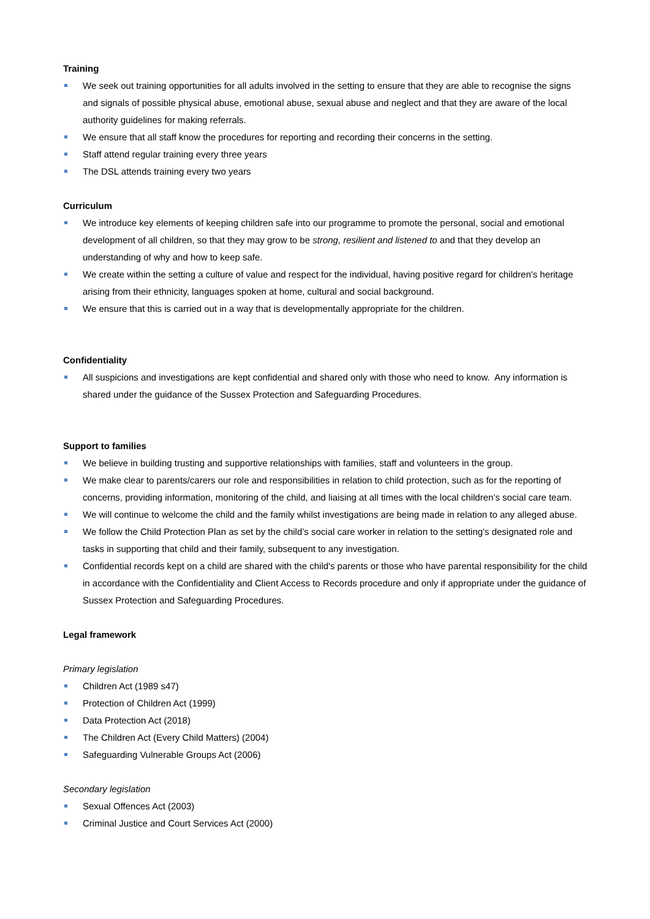Training
We seek out training opportunities for all adults involved in the setting to ensure that they are able to recognise the signs and signals of possible physical abuse, emotional abuse, sexual abuse and neglect and that they are aware of the local authority guidelines for making referrals.
We ensure that all staff know the procedures for reporting and recording their concerns in the setting.
Staff attend regular training every three years
The DSL attends training every two years
Curriculum
We introduce key elements of keeping children safe into our programme to promote the personal, social and emotional development of all children, so that they may grow to be strong, resilient and listened to and that they develop an understanding of why and how to keep safe.
We create within the setting a culture of value and respect for the individual, having positive regard for children's heritage arising from their ethnicity, languages spoken at home, cultural and social background.
We ensure that this is carried out in a way that is developmentally appropriate for the children.
Confidentiality
All suspicions and investigations are kept confidential and shared only with those who need to know. Any information is shared under the guidance of the Sussex Protection and Safeguarding Procedures.
Support to families
We believe in building trusting and supportive relationships with families, staff and volunteers in the group.
We make clear to parents/carers our role and responsibilities in relation to child protection, such as for the reporting of concerns, providing information, monitoring of the child, and liaising at all times with the local children’s social care team.
We will continue to welcome the child and the family whilst investigations are being made in relation to any alleged abuse.
We follow the Child Protection Plan as set by the child’s social care worker in relation to the setting's designated role and tasks in supporting that child and their family, subsequent to any investigation.
Confidential records kept on a child are shared with the child's parents or those who have parental responsibility for the child in accordance with the Confidentiality and Client Access to Records procedure and only if appropriate under the guidance of Sussex Protection and Safeguarding Procedures.
Legal framework
Primary legislation
Children Act (1989 s47)
Protection of Children Act (1999)
Data Protection Act (2018)
The Children Act (Every Child Matters) (2004)
Safeguarding Vulnerable Groups Act (2006)
Secondary legislation
Sexual Offences Act (2003)
Criminal Justice and Court Services Act (2000)